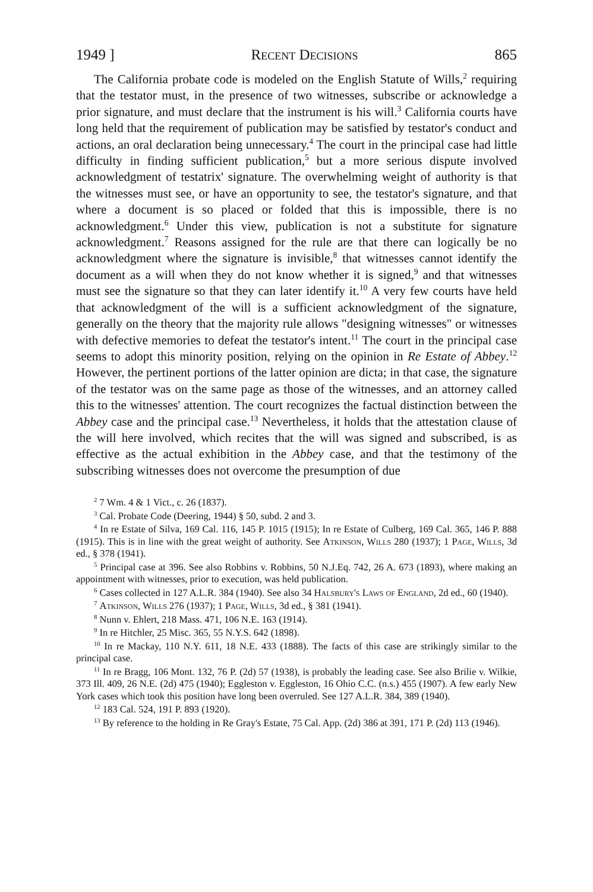1949 ] Recent Decisions 865
The California probate code is modeled on the English Statute of Wills,<sup>2</sup> requiring that the testator must, in the presence of two witnesses, subscribe or acknowledge a prior signature, and must declare that the instrument is his will.<sup>3</sup> California courts have long held that the requirement of publication may be satisfied by testator's conduct and actions, an oral declaration being unnecessary.<sup>4</sup> The court in the principal case had little difficulty in finding sufficient publication,<sup>5</sup> but a more serious dispute involved acknowledgment of testatrix' signature. The overwhelming weight of authority is that the witnesses must see, or have an opportunity to see, the testator's signature, and that where a document is so placed or folded that this is impossible, there is no acknowledgment.<sup>6</sup> Under this view, publication is not a substitute for signature acknowledgment.<sup>7</sup> Reasons assigned for the rule are that there can logically be no acknowledgment where the signature is invisible,<sup>8</sup> that witnesses cannot identify the document as a will when they do not know whether it is signed,<sup>9</sup> and that witnesses must see the signature so that they can later identify it.<sup>10</sup> A very few courts have held that acknowledgment of the will is a sufficient acknowledgment of the signature, generally on the theory that the majority rule allows "designing witnesses" or witnesses with defective memories to defeat the testator's intent.<sup>11</sup> The court in the principal case seems to adopt this minority position, relying on the opinion in Re Estate of Abbey.<sup>12</sup> However, the pertinent portions of the latter opinion are dicta; in that case, the signature of the testator was on the same page as those of the witnesses, and an attorney called this to the witnesses' attention. The court recognizes the factual distinction between the Abbey case and the principal case.<sup>13</sup> Nevertheless, it holds that the attestation clause of the will here involved, which recites that the will was signed and subscribed, is as effective as the actual exhibition in the Abbey case, and that the testimony of the subscribing witnesses does not overcome the presumption of due
<sup>2</sup> 7 Wm. 4 & 1 Vict., c. 26 (1837).
<sup>3</sup> Cal. Probate Code (Deering, 1944) § 50, subd. 2 and 3.
<sup>4</sup> In re Estate of Silva, 169 Cal. 116, 145 P. 1015 (1915); In re Estate of Culberg, 169 Cal. 365, 146 P. 888 (1915). This is in line with the great weight of authority. See Atkinson, Wills 280 (1937); 1 Page, Wills, 3d ed., § 378 (1941).
<sup>5</sup> Principal case at 396. See also Robbins v. Robbins, 50 N.J.Eq. 742, 26 A. 673 (1893), where making an appointment with witnesses, prior to execution, was held publication.
<sup>6</sup> Cases collected in 127 A.L.R. 384 (1940). See also 34 Halsbury's Laws of England, 2d ed., 60 (1940).
<sup>7</sup> Atkinson, Wills 276 (1937); 1 Page, Wills, 3d ed., § 381 (1941).
<sup>8</sup> Nunn v. Ehlert, 218 Mass. 471, 106 N.E. 163 (1914).
<sup>9</sup> In re Hitchler, 25 Misc. 365, 55 N.Y.S. 642 (1898).
<sup>10</sup> In re Mackay, 110 N.Y. 611, 18 N.E. 433 (1888). The facts of this case are strikingly similar to the principal case.
<sup>11</sup> In re Bragg, 106 Mont. 132, 76 P. (2d) 57 (1938), is probably the leading case. See also Brilie v. Wilkie, 373 Ill. 409, 26 N.E. (2d) 475 (1940); Eggleston v. Eggleston, 16 Ohio C.C. (n.s.) 455 (1907). A few early New York cases which took this position have long been overruled. See 127 A.L.R. 384, 389 (1940).
<sup>12</sup> 183 Cal. 524, 191 P. 893 (1920).
<sup>13</sup> By reference to the holding in Re Gray's Estate, 75 Cal. App. (2d) 386 at 391, 171 P. (2d) 113 (1946).